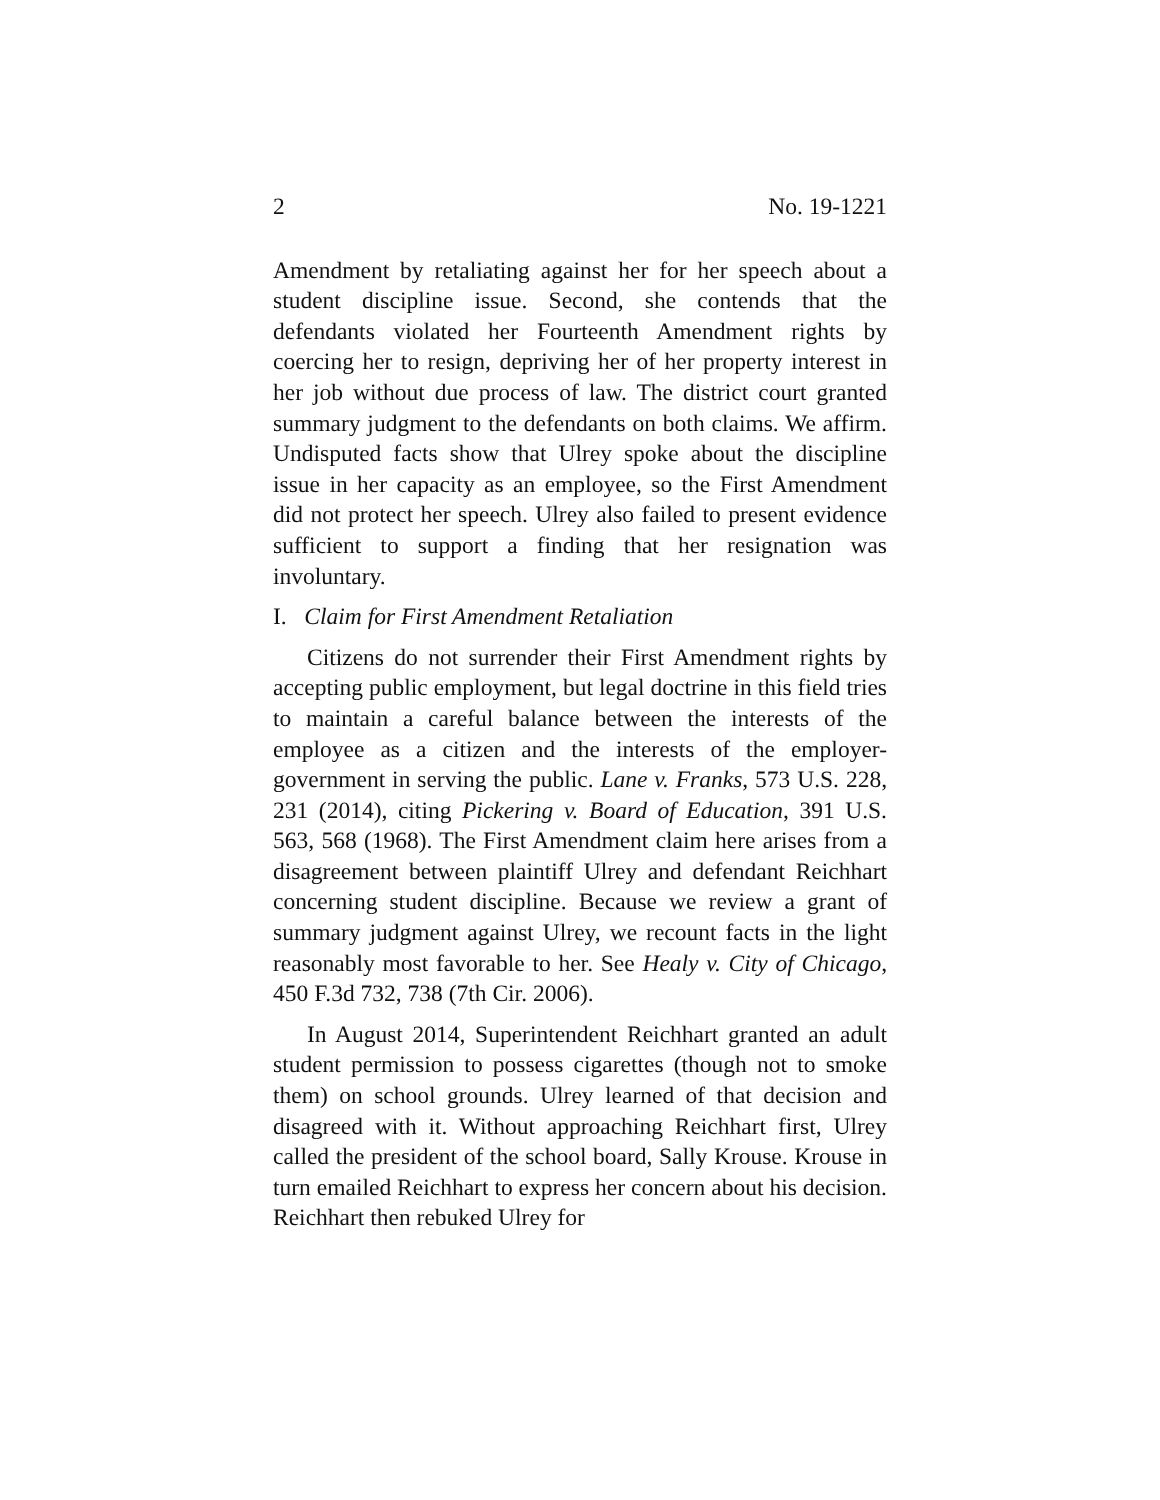2 No. 19-1221
Amendment by retaliating against her for her speech about a student discipline issue. Second, she contends that the defendants violated her Fourteenth Amendment rights by coercing her to resign, depriving her of her property interest in her job without due process of law. The district court granted summary judgment to the defendants on both claims. We affirm. Undisputed facts show that Ulrey spoke about the discipline issue in her capacity as an employee, so the First Amendment did not protect her speech. Ulrey also failed to present evidence sufficient to support a finding that her resignation was involuntary.
I. Claim for First Amendment Retaliation
Citizens do not surrender their First Amendment rights by accepting public employment, but legal doctrine in this field tries to maintain a careful balance between the interests of the employee as a citizen and the interests of the employer-government in serving the public. Lane v. Franks, 573 U.S. 228, 231 (2014), citing Pickering v. Board of Education, 391 U.S. 563, 568 (1968). The First Amendment claim here arises from a disagreement between plaintiff Ulrey and defendant Reichhart concerning student discipline. Because we review a grant of summary judgment against Ulrey, we recount facts in the light reasonably most favorable to her. See Healy v. City of Chicago, 450 F.3d 732, 738 (7th Cir. 2006).
In August 2014, Superintendent Reichhart granted an adult student permission to possess cigarettes (though not to smoke them) on school grounds. Ulrey learned of that decision and disagreed with it. Without approaching Reichhart first, Ulrey called the president of the school board, Sally Krouse. Krouse in turn emailed Reichhart to express her concern about his decision. Reichhart then rebuked Ulrey for